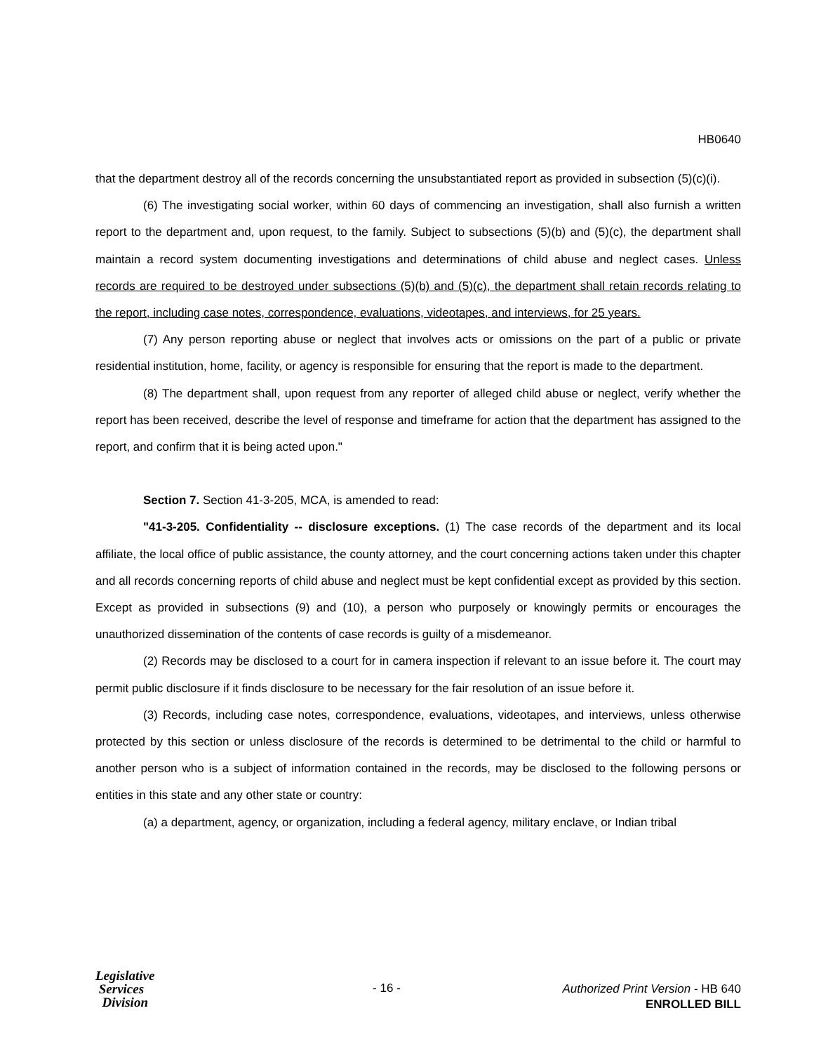HB0640
that the department destroy all of the records concerning the unsubstantiated report as provided in subsection (5)(c)(i).
(6) The investigating social worker, within 60 days of commencing an investigation, shall also furnish a written report to the department and, upon request, to the family. Subject to subsections (5)(b) and (5)(c), the department shall maintain a record system documenting investigations and determinations of child abuse and neglect cases. Unless records are required to be destroyed under subsections (5)(b) and (5)(c), the department shall retain records relating to the report, including case notes, correspondence, evaluations, videotapes, and interviews, for 25 years.
(7) Any person reporting abuse or neglect that involves acts or omissions on the part of a public or private residential institution, home, facility, or agency is responsible for ensuring that the report is made to the department.
(8) The department shall, upon request from any reporter of alleged child abuse or neglect, verify whether the report has been received, describe the level of response and timeframe for action that the department has assigned to the report, and confirm that it is being acted upon."
Section 7. Section 41-3-205, MCA, is amended to read:
"41-3-205. Confidentiality -- disclosure exceptions. (1) The case records of the department and its local affiliate, the local office of public assistance, the county attorney, and the court concerning actions taken under this chapter and all records concerning reports of child abuse and neglect must be kept confidential except as provided by this section. Except as provided in subsections (9) and (10), a person who purposely or knowingly permits or encourages the unauthorized dissemination of the contents of case records is guilty of a misdemeanor.
(2) Records may be disclosed to a court for in camera inspection if relevant to an issue before it. The court may permit public disclosure if it finds disclosure to be necessary for the fair resolution of an issue before it.
(3) Records, including case notes, correspondence, evaluations, videotapes, and interviews, unless otherwise protected by this section or unless disclosure of the records is determined to be detrimental to the child or harmful to another person who is a subject of information contained in the records, may be disclosed to the following persons or entities in this state and any other state or country:
(a) a department, agency, or organization, including a federal agency, military enclave, or Indian tribal
Legislative
Services
Division
- 16 -
Authorized Print Version - HB 640
ENROLLED BILL